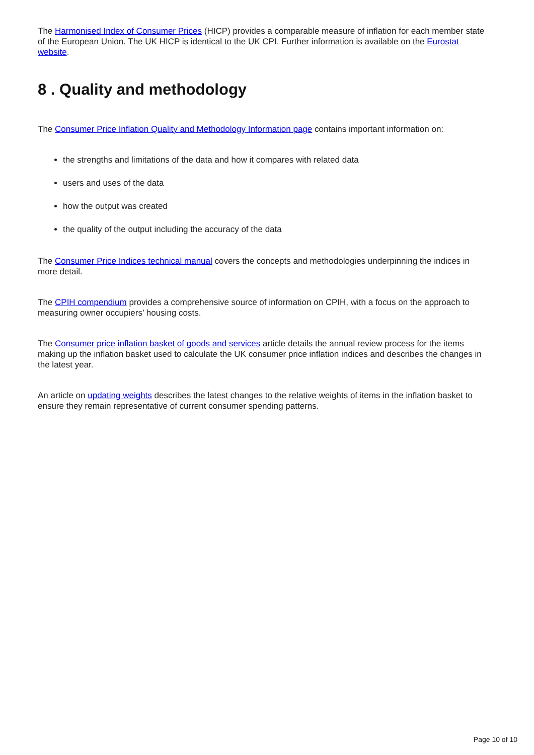The Harmonised Index of Consumer Prices (HICP) provides a comparable measure of inflation for each member state of the European Union. The UK HICP is identical to the UK CPI. Further information is available on the Eurostat website.
8 . Quality and methodology
The Consumer Price Inflation Quality and Methodology Information page contains important information on:
the strengths and limitations of the data and how it compares with related data
users and uses of the data
how the output was created
the quality of the output including the accuracy of the data
The Consumer Price Indices technical manual covers the concepts and methodologies underpinning the indices in more detail.
The CPIH compendium provides a comprehensive source of information on CPIH, with a focus on the approach to measuring owner occupiers’ housing costs.
The Consumer price inflation basket of goods and services article details the annual review process for the items making up the inflation basket used to calculate the UK consumer price inflation indices and describes the changes in the latest year.
An article on updating weights describes the latest changes to the relative weights of items in the inflation basket to ensure they remain representative of current consumer spending patterns.
Page 10 of 10